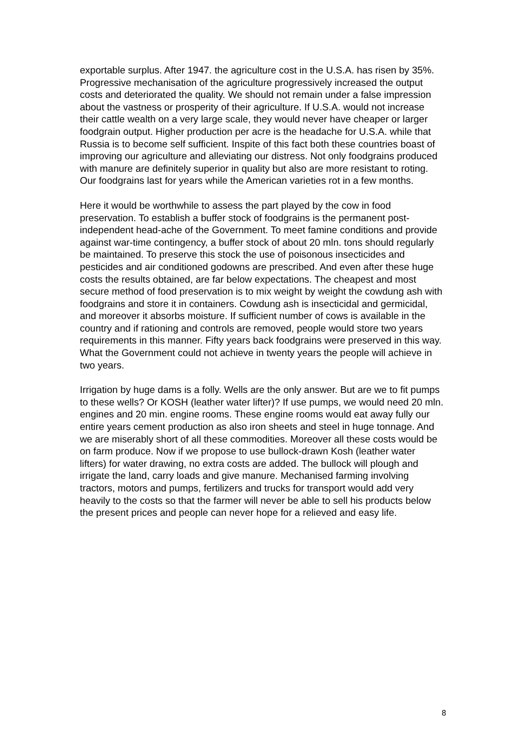exportable surplus. After 1947. the agriculture cost in the U.S.A. has risen by 35%. Progressive mechanisation of the agriculture progressively increased the output costs and deteriorated the quality. We should not remain under a false impression about the vastness or prosperity of their agriculture. If U.S.A. would not increase their cattle wealth on a very large scale, they would never have cheaper or larger foodgrain output. Higher production per acre is the headache for U.S.A. while that Russia is to become self sufficient. Inspite of this fact both these countries boast of improving our agriculture and alleviating our distress. Not only foodgrains produced with manure are definitely superior in quality but also are more resistant to roting. Our foodgrains last for years while the American varieties rot in a few months.
Here it would be worthwhile to assess the part played by the cow in food preservation. To establish a buffer stock of foodgrains is the permanent post-independent head-ache of the Government. To meet famine conditions and provide against war-time contingency, a buffer stock of about 20 mln. tons should regularly be maintained. To preserve this stock the use of poisonous insecticides and pesticides and air conditioned godowns are prescribed. And even after these huge costs the results obtained, are far below expectations. The cheapest and most secure method of food preservation is to mix weight by weight the cowdung ash with foodgrains and store it in containers. Cowdung ash is insecticidal and germicidal, and moreover it absorbs moisture. If sufficient number of cows is available in the country and if rationing and controls are removed, people would store two years requirements in this manner. Fifty years back foodgrains were preserved in this way. What the Government could not achieve in twenty years the people will achieve in two years.
Irrigation by huge dams is a folly. Wells are the only answer. But are we to fit pumps to these wells? Or KOSH (leather water lifter)? If use pumps, we would need 20 mln. engines and 20 min. engine rooms. These engine rooms would eat away fully our entire years cement production as also iron sheets and steel in huge tonnage. And we are miserably short of all these commodities. Moreover all these costs would be on farm produce. Now if we propose to use bullock-drawn Kosh (leather water lifters) for water drawing, no extra costs are added. The bullock will plough and irrigate the land, carry loads and give manure. Mechanised farming involving tractors, motors and pumps, fertilizers and trucks for transport would add very heavily to the costs so that the farmer will never be able to sell his products below the present prices and people can never hope for a relieved and easy life.
8